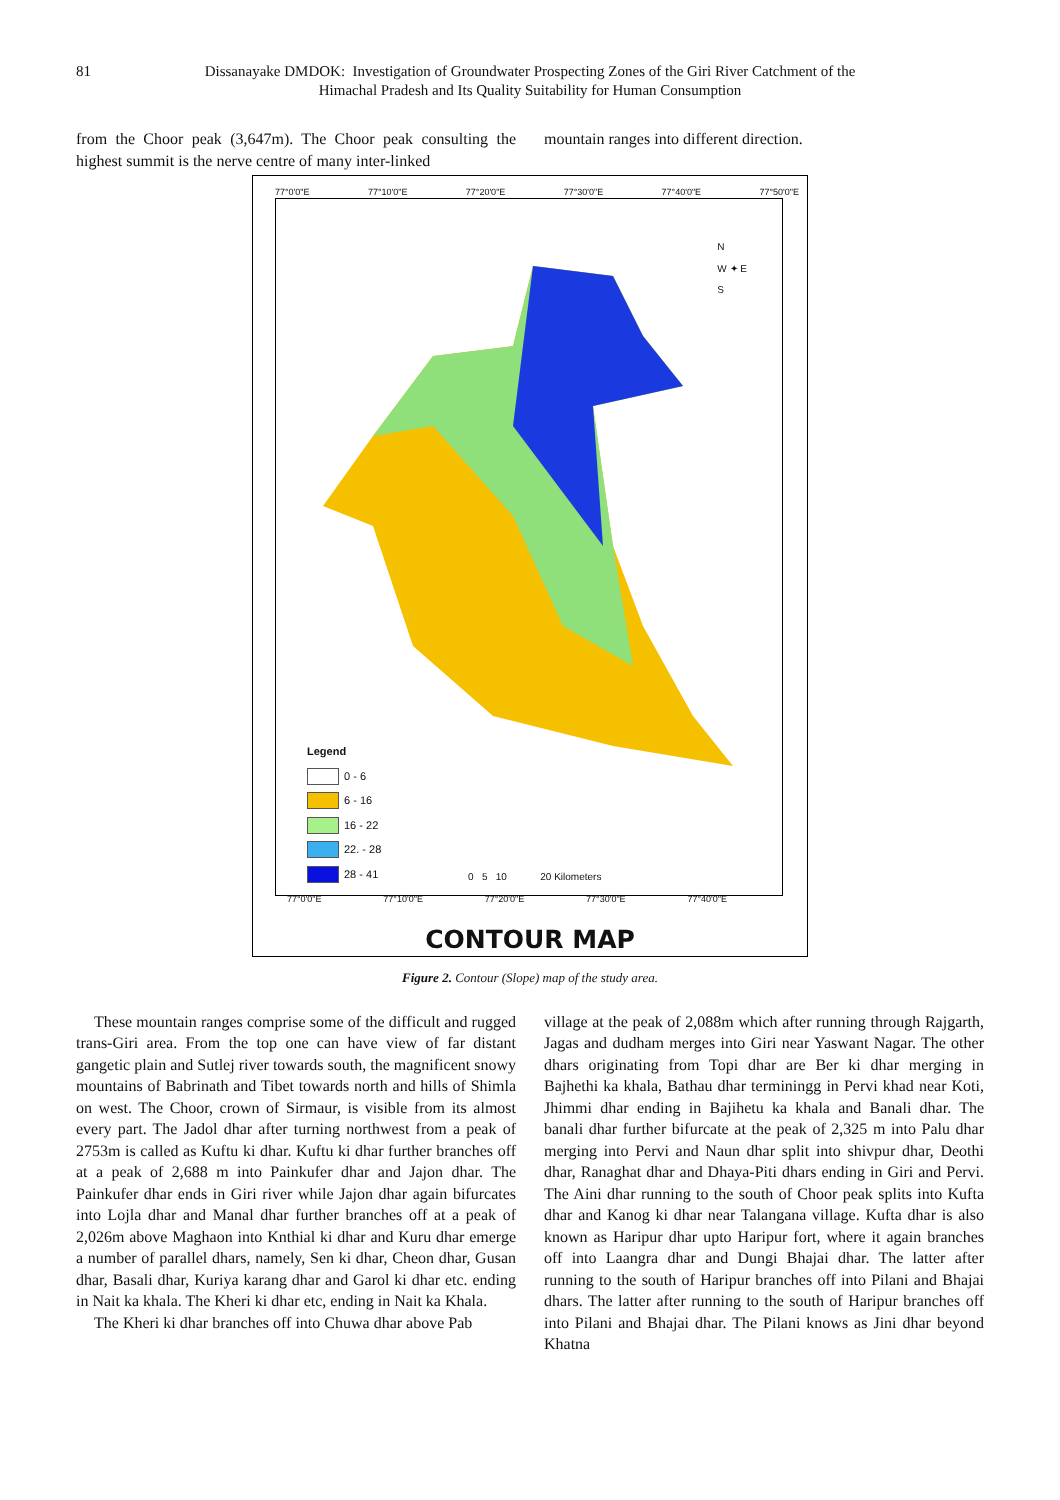81 Dissanayake DMDOK: Investigation of Groundwater Prospecting Zones of the Giri River Catchment of the
Himachal Pradesh and Its Quality Suitability for Human Consumption
from the Choor peak (3,647m). The Choor peak consulting the highest summit is the nerve centre of many inter-linked
mountain ranges into different direction.
77°0'0"E 77°10'0"E 77°20'0"E 77°30'0"E 77°40'0"E 77°50'0"E
N
W ✦ E
S
Legend
0 - 6
6 - 16
16 - 22
22. - 28
28 - 41
0 5 10 20 Kilometers
77°0'0"E 77°10'0"E 77°20'0"E 77°30'0"E 77°40'0"E
CONTOUR MAP
Figure 2. Contour (Slope) map of the study area.
These mountain ranges comprise some of the difficult and rugged trans-Giri area. From the top one can have view of far distant gangetic plain and Sutlej river towards south, the magnificent snowy mountains of Babrinath and Tibet towards north and hills of Shimla on west. The Choor, crown of Sirmaur, is visible from its almost every part. The Jadol dhar after turning northwest from a peak of 2753m is called as Kuftu ki dhar. Kuftu ki dhar further branches off at a peak of 2,688 m into Painkufer dhar and Jajon dhar. The Painkufer dhar ends in Giri river while Jajon dhar again bifurcates into Lojla dhar and Manal dhar further branches off at a peak of 2,026m above Maghaon into Knthial ki dhar and Kuru dhar emerge a number of parallel dhars, namely, Sen ki dhar, Cheon dhar, Gusan dhar, Basali dhar, Kuriya karang dhar and Garol ki dhar etc. ending in Nait ka khala. The Kheri ki dhar etc, ending in Nait ka Khala.
The Kheri ki dhar branches off into Chuwa dhar above Pab
village at the peak of 2,088m which after running through Rajgarth, Jagas and dudham merges into Giri near Yaswant Nagar. The other dhars originating from Topi dhar are Ber ki dhar merging in Bajhethi ka khala, Bathau dhar terminingg in Pervi khad near Koti, Jhimmi dhar ending in Bajihetu ka khala and Banali dhar. The banali dhar further bifurcate at the peak of 2,325 m into Palu dhar merging into Pervi and Naun dhar split into shivpur dhar, Deothi dhar, Ranaghat dhar and Dhaya-Piti dhars ending in Giri and Pervi. The Aini dhar running to the south of Choor peak splits into Kufta dhar and Kanog ki dhar near Talangana village. Kufta dhar is also known as Haripur dhar upto Haripur fort, where it again branches off into Laangra dhar and Dungi Bhajai dhar. The latter after running to the south of Haripur branches off into Pilani and Bhajai dhars. The latter after running to the south of Haripur branches off into Pilani and Bhajai dhar. The Pilani knows as Jini dhar beyond Khatna